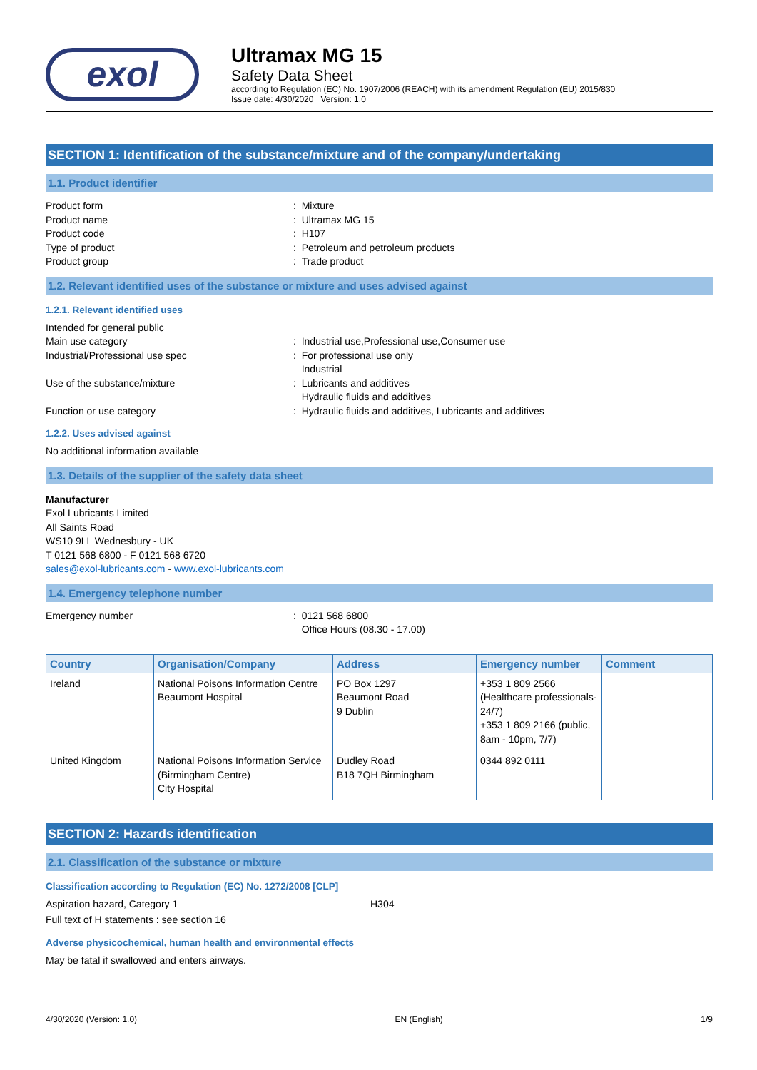exol
Ultramax MG 15
Safety Data Sheet
according to Regulation (EC) No. 1907/2006 (REACH) with its amendment Regulation (EU) 2015/830
Issue date: 4/30/2020 Version: 1.0
SECTION 1: Identification of the substance/mixture and of the company/undertaking
1.1. Product identifier
Product form : Mixture
Product name : Ultramax MG 15
Product code : H107
Type of product : Petroleum and petroleum products
Product group : Trade product
1.2. Relevant identified uses of the substance or mixture and uses advised against
1.2.1. Relevant identified uses
Intended for general public
Main use category : Industrial use,Professional use,Consumer use
Industrial/Professional use spec : For professional use only
Industrial
Use of the substance/mixture : Lubricants and additives
Hydraulic fluids and additives
Function or use category : Hydraulic fluids and additives, Lubricants and additives
1.2.2. Uses advised against
No additional information available
1.3. Details of the supplier of the safety data sheet
Manufacturer
Exol Lubricants Limited
All Saints Road
WS10 9LL Wednesbury - UK
T 0121 568 6800 - F 0121 568 6720
sales@exol-lubricants.com - www.exol-lubricants.com
1.4. Emergency telephone number
Emergency number : 0121 568 6800
Office Hours (08.30 - 17.00)
| Country | Organisation/Company | Address | Emergency number | Comment |
| --- | --- | --- | --- | --- |
| Ireland | National Poisons Information Centre Beaumont Hospital | PO Box 1297 Beaumont Road 9 Dublin | +353 1 809 2566 (Healthcare professionals-24/7) +353 1 809 2166 (public, 8am - 10pm, 7/7) | |
| United Kingdom | National Poisons Information Service (Birmingham Centre) City Hospital | Dudley Road B18 7QH Birmingham | 0344 892 0111 | |
SECTION 2: Hazards identification
2.1. Classification of the substance or mixture
Classification according to Regulation (EC) No. 1272/2008 [CLP]
Aspiration hazard, Category 1 H304
Full text of H statements : see section 16
Adverse physicochemical, human health and environmental effects
May be fatal if swallowed and enters airways.
4/30/2020 (Version: 1.0) EN (English) 1/9